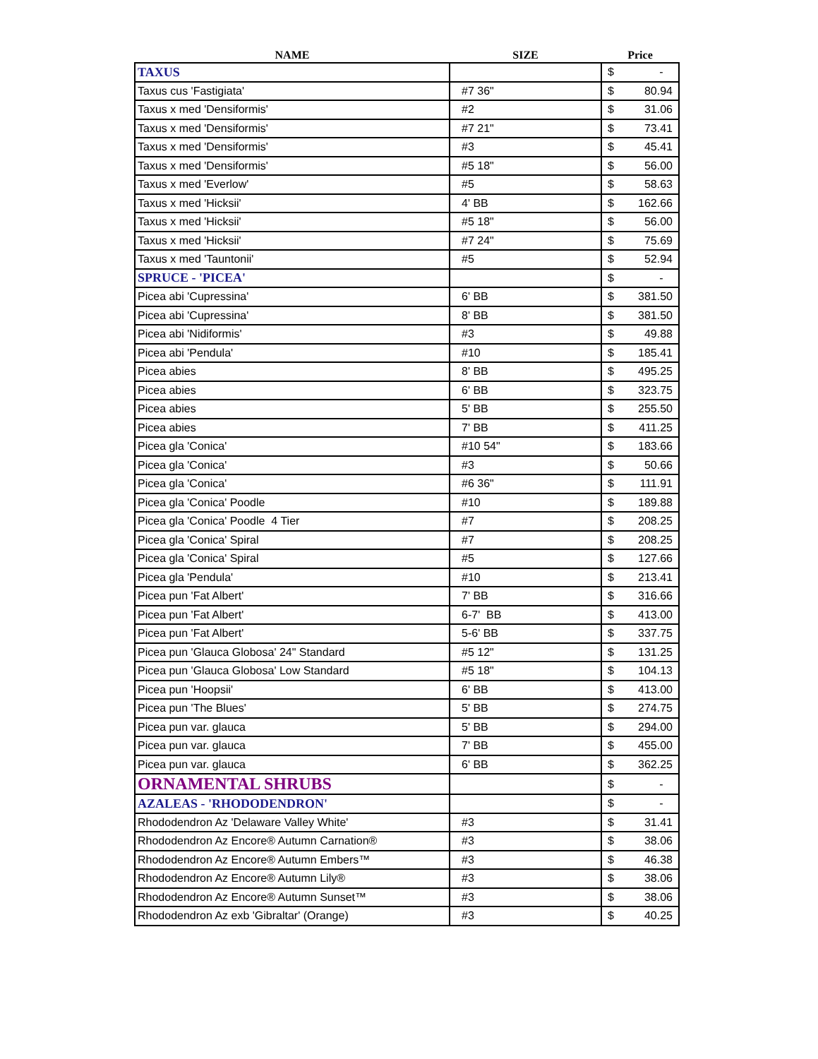| NAME | SIZE | Price |
| --- | --- | --- |
| TAXUS | | $ - |
| Taxus cus 'Fastigiata' | #7 36" | $ 80.94 |
| Taxus x med 'Densiformis' | #2 | $ 31.06 |
| Taxus x med 'Densiformis' | #7 21" | $ 73.41 |
| Taxus x med 'Densiformis' | #3 | $ 45.41 |
| Taxus x med 'Densiformis' | #5 18" | $ 56.00 |
| Taxus x med 'Everlow' | #5 | $ 58.63 |
| Taxus x med 'Hicksii' | 4' BB | $ 162.66 |
| Taxus x med 'Hicksii' | #5 18" | $ 56.00 |
| Taxus x med 'Hicksii' | #7 24" | $ 75.69 |
| Taxus x med 'Tauntonii' | #5 | $ 52.94 |
| SPRUCE - 'PICEA' | | $ - |
| Picea abi 'Cupressina' | 6' BB | $ 381.50 |
| Picea abi 'Cupressina' | 8' BB | $ 381.50 |
| Picea abi 'Nidiformis' | #3 | $ 49.88 |
| Picea abi 'Pendula' | #10 | $ 185.41 |
| Picea abies | 8' BB | $ 495.25 |
| Picea abies | 6' BB | $ 323.75 |
| Picea abies | 5' BB | $ 255.50 |
| Picea abies | 7' BB | $ 411.25 |
| Picea gla 'Conica' | #10 54" | $ 183.66 |
| Picea gla 'Conica' | #3 | $ 50.66 |
| Picea gla 'Conica' | #6 36" | $ 111.91 |
| Picea gla 'Conica' Poodle | #10 | $ 189.88 |
| Picea gla 'Conica' Poodle 4 Tier | #7 | $ 208.25 |
| Picea gla 'Conica' Spiral | #7 | $ 208.25 |
| Picea gla 'Conica' Spiral | #5 | $ 127.66 |
| Picea gla 'Pendula' | #10 | $ 213.41 |
| Picea pun 'Fat Albert' | 7' BB | $ 316.66 |
| Picea pun 'Fat Albert' | 6-7' BB | $ 413.00 |
| Picea pun 'Fat Albert' | 5-6' BB | $ 337.75 |
| Picea pun 'Glauca Globosa' 24" Standard | #5 12" | $ 131.25 |
| Picea pun 'Glauca Globosa' Low Standard | #5 18" | $ 104.13 |
| Picea pun 'Hoopsii' | 6' BB | $ 413.00 |
| Picea pun 'The Blues' | 5' BB | $ 274.75 |
| Picea pun var. glauca | 5' BB | $ 294.00 |
| Picea pun var. glauca | 7' BB | $ 455.00 |
| Picea pun var. glauca | 6' BB | $ 362.25 |
| ORNAMENTAL SHRUBS | | $ - |
| AZALEAS - 'RHODODENDRON' | | $ - |
| Rhododendron Az 'Delaware Valley White' | #3 | $ 31.41 |
| Rhododendron Az Encore® Autumn Carnation® | #3 | $ 38.06 |
| Rhododendron Az Encore® Autumn Embers™ | #3 | $ 46.38 |
| Rhododendron Az Encore® Autumn Lily® | #3 | $ 38.06 |
| Rhododendron Az Encore® Autumn Sunset™ | #3 | $ 38.06 |
| Rhododendron Az exb 'Gibraltar' (Orange) | #3 | $ 40.25 |